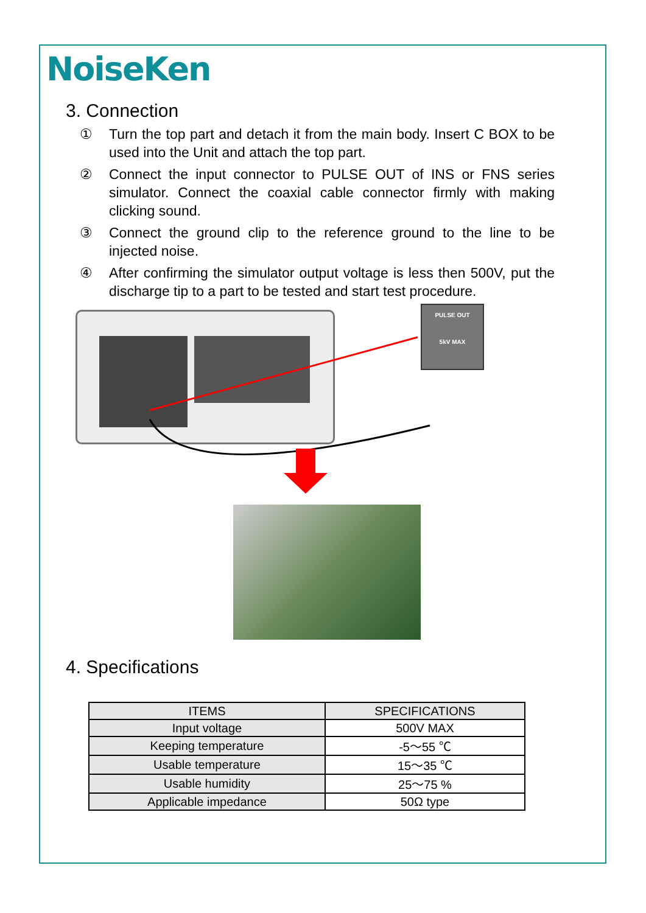NoiseKen
3. Connection
① Turn the top part and detach it from the main body. Insert C BOX to be used into the Unit and attach the top part.
② Connect the input connector to PULSE OUT of INS or FNS series simulator. Connect the coaxial cable connector firmly with making clicking sound.
③ Connect the ground clip to the reference ground to the line to be injected noise.
④ After confirming the simulator output voltage is less then 500V, put the discharge tip to a part to be tested and start test procedure.
PULSE OUT
5kV MAX
4. Specifications
| ITEMS | SPECIFICATIONS |
| --- | --- |
| Input voltage | 500V MAX |
| Keeping temperature | -5～55 ℃ |
| Usable temperature | 15～35 ℃ |
| Usable humidity | 25～75 % |
| Applicable impedance | 50Ω type |